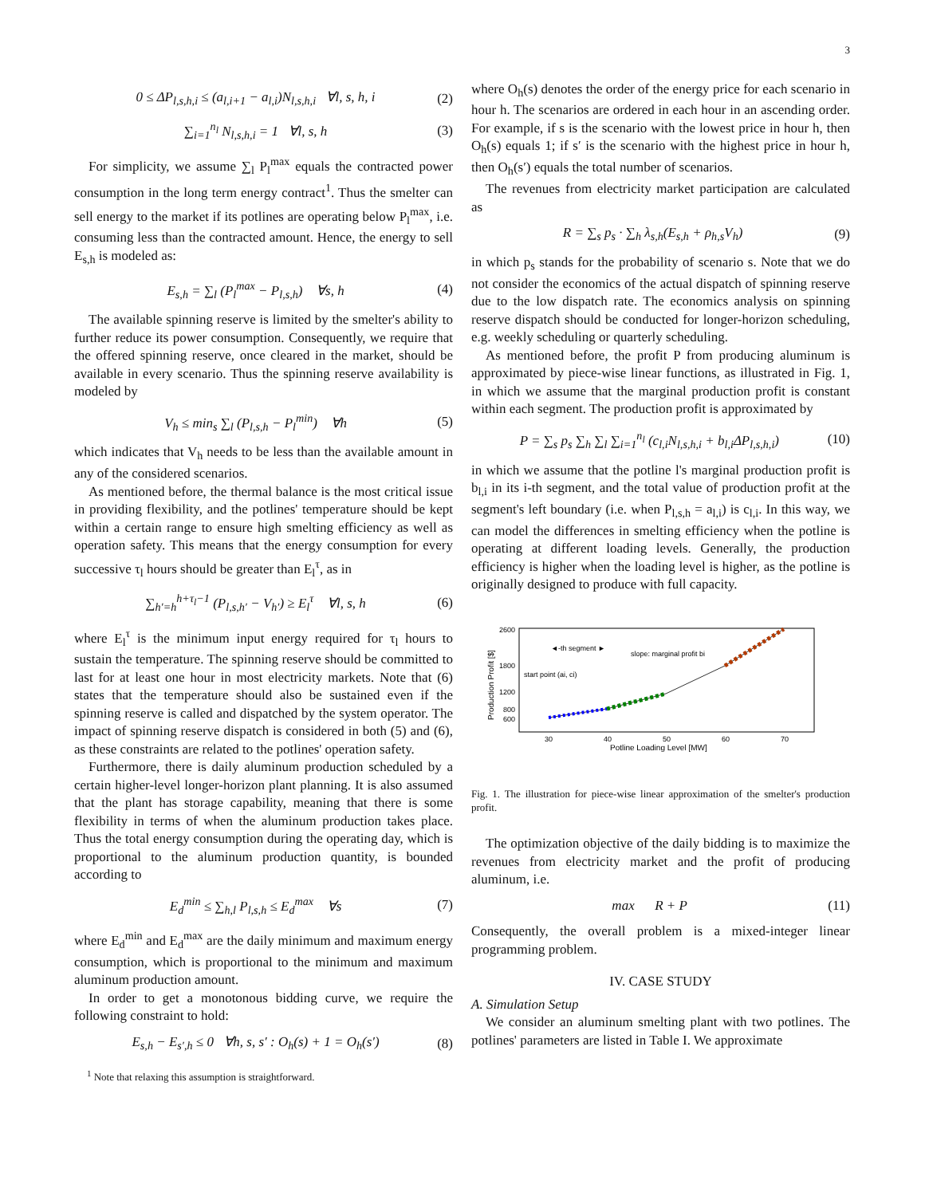3
0 ≤ ΔP<sub>l,s,h,i</sub> ≤ (a<sub>l,i+1</sub> − a<sub>l,i</sub>)N<sub>l,s,h,i</sub> ∀l, s, h, i (2)
∑<sub>i=1</sub><sup>n<sub>l</sub></sup> N<sub>l,s,h,i</sub> = 1 ∀l, s, h (3)
For simplicity, we assume ∑<sub>l</sub> P<sub>l</sub><sup>max</sup> equals the contracted power consumption in the long term energy contract<sup>1</sup>. Thus the smelter can sell energy to the market if its potlines are operating below P<sub>l</sub><sup>max</sup>, i.e. consuming less than the contracted amount. Hence, the energy to sell E<sub>s,h</sub> is modeled as:
E<sub>s,h</sub> = ∑<sub>l</sub> (P<sub>l</sub><sup>max</sup> − P<sub>l,s,h</sub>) ∀s, h (4)
The available spinning reserve is limited by the smelter's ability to further reduce its power consumption. Consequently, we require that the offered spinning reserve, once cleared in the market, should be available in every scenario. Thus the spinning reserve availability is modeled by
V<sub>h</sub> ≤ min<sub>s</sub> ∑<sub>l</sub> (P<sub>l,s,h</sub> − P<sub>l</sub><sup>min</sup>) ∀h (5)
which indicates that V<sub>h</sub> needs to be less than the available amount in any of the considered scenarios.
As mentioned before, the thermal balance is the most critical issue in providing flexibility, and the potlines' temperature should be kept within a certain range to ensure high smelting efficiency as well as operation safety. This means that the energy consumption for every successive τ<sub>l</sub> hours should be greater than E<sub>l</sub><sup>τ</sup>, as in
∑<sub>h′=h</sub><sup>h+τ<sub>l</sub>−1</sup> (P<sub>l,s,h′</sub> − V<sub>h′</sub>) ≥ E<sub>l</sub><sup>τ</sup> ∀l, s, h (6)
where E<sub>l</sub><sup>τ</sup> is the minimum input energy required for τ<sub>l</sub> hours to sustain the temperature. The spinning reserve should be committed to last for at least one hour in most electricity markets. Note that (6) states that the temperature should also be sustained even if the spinning reserve is called and dispatched by the system operator. The impact of spinning reserve dispatch is considered in both (5) and (6), as these constraints are related to the potlines' operation safety.
Furthermore, there is daily aluminum production scheduled by a certain higher-level longer-horizon plant planning. It is also assumed that the plant has storage capability, meaning that there is some flexibility in terms of when the aluminum production takes place. Thus the total energy consumption during the operating day, which is proportional to the aluminum production quantity, is bounded according to
E<sub>d</sub><sup>min</sup> ≤ ∑<sub>h,l</sub> P<sub>l,s,h</sub> ≤ E<sub>d</sub><sup>max</sup> ∀s (7)
where E<sub>d</sub><sup>min</sup> and E<sub>d</sub><sup>max</sup> are the daily minimum and maximum energy consumption, which is proportional to the minimum and maximum aluminum production amount.
In order to get a monotonous bidding curve, we require the following constraint to hold:
E<sub>s,h</sub> − E<sub>s′,h</sub> ≤ 0 ∀h, s, s′ : O<sub>h</sub>(s) + 1 = O<sub>h</sub>(s′) (8)
<sup>1</sup> Note that relaxing this assumption is straightforward.
where O<sub>h</sub>(s) denotes the order of the energy price for each scenario in hour h. The scenarios are ordered in each hour in an ascending order. For example, if s is the scenario with the lowest price in hour h, then O<sub>h</sub>(s) equals 1; if s′ is the scenario with the highest price in hour h, then O<sub>h</sub>(s′) equals the total number of scenarios.
The revenues from electricity market participation are calculated as
R = ∑<sub>s</sub> p<sub>s</sub> · ∑<sub>h</sub> λ<sub>s,h</sub>(E<sub>s,h</sub> + ρ<sub>h,s</sub>V<sub>h</sub>) (9)
in which p<sub>s</sub> stands for the probability of scenario s. Note that we do not consider the economics of the actual dispatch of spinning reserve due to the low dispatch rate. The economics analysis on spinning reserve dispatch should be conducted for longer-horizon scheduling, e.g. weekly scheduling or quarterly scheduling.
As mentioned before, the profit P from producing aluminum is approximated by piece-wise linear functions, as illustrated in Fig. 1, in which we assume that the marginal production profit is constant within each segment. The production profit is approximated by
P = ∑<sub>s</sub> p<sub>s</sub> ∑<sub>h</sub> ∑<sub>l</sub> ∑<sub>i=1</sub><sup>n<sub>l</sub></sup> (c<sub>l,i</sub>N<sub>l,s,h,i</sub> + b<sub>l,i</sub>ΔP<sub>l,s,h,i</sub>) (10)
in which we assume that the potline l's marginal production profit is b<sub>l,i</sub> in its i-th segment, and the total value of production profit at the segment's left boundary (i.e. when P<sub>l,s,h</sub> = a<sub>l,i</sub>) is c<sub>l,i</sub>. In this way, we can model the differences in smelting efficiency when the potline is operating at different loading levels. Generally, the production efficiency is higher when the loading level is higher, as the potline is originally designed to produce with full capacity.
2600
1800
1200
800
600
30
40
50
60
70
Potline Loading Level [MW]
Production Profit [$]
◄-th segment ►
slope: marginal profit bi
start point (ai, ci)
Fig. 1. The illustration for piece-wise linear approximation of the smelter's production profit.
The optimization objective of the daily bidding is to maximize the revenues from electricity market and the profit of producing aluminum, i.e.
max R + P (11)
Consequently, the overall problem is a mixed-integer linear programming problem.
IV. CASE STUDY
A. Simulation Setup
We consider an aluminum smelting plant with two potlines. The potlines' parameters are listed in Table I. We approximate